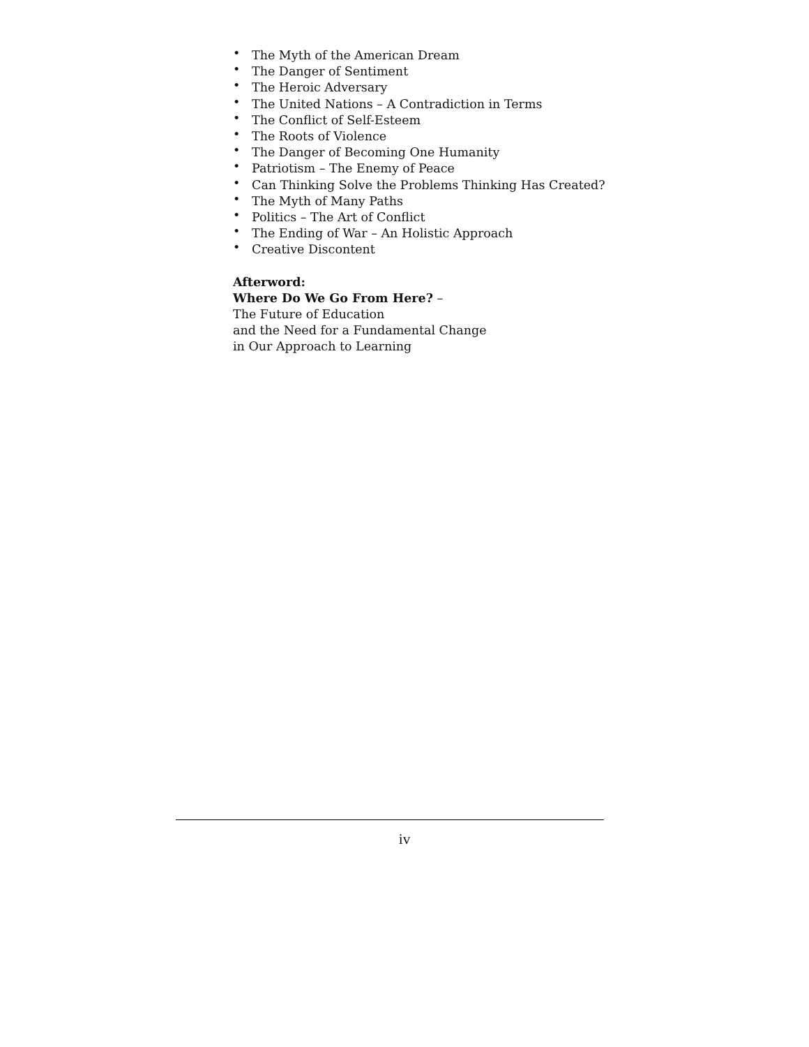• The Myth of the American Dream
• The Danger of Sentiment
• The Heroic Adversary
• The United Nations – A Contradiction in Terms
• The Conflict of Self-Esteem
• The Roots of Violence
• The Danger of Becoming One Humanity
• Patriotism – The Enemy of Peace
• Can Thinking Solve the Problems Thinking Has Created?
• The Myth of Many Paths
• Politics – The Art of Conflict
• The Ending of War – An Holistic Approach
• Creative Discontent
Afterword:
Where Do We Go From Here? –
The Future of Education
and the Need for a Fundamental Change
in Our Approach to Learning
iv